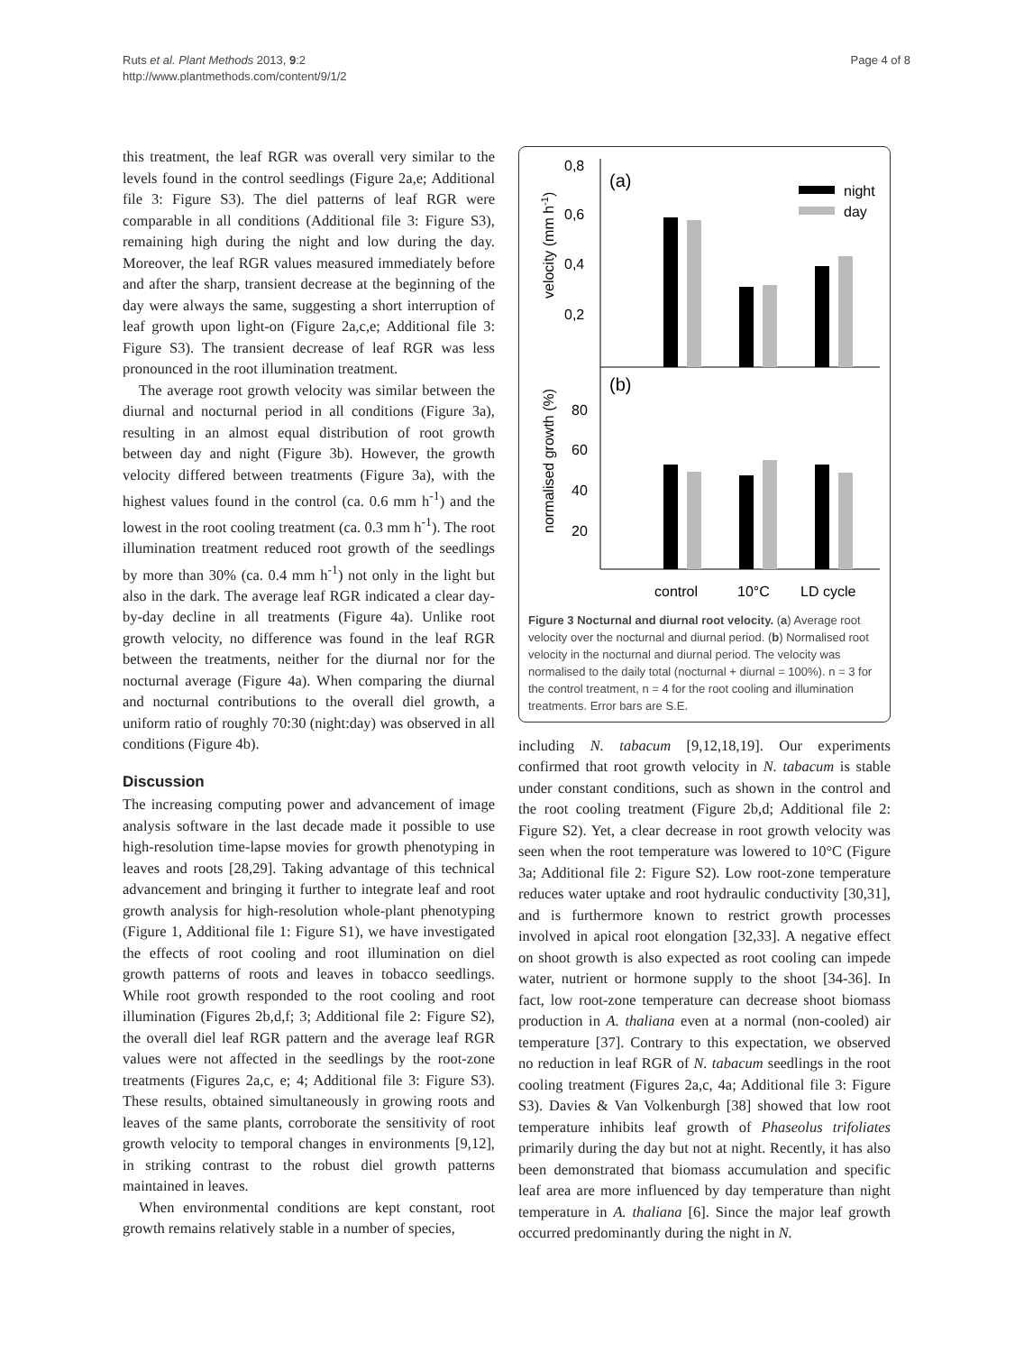Ruts et al. Plant Methods 2013, 9:2
http://www.plantmethods.com/content/9/1/2
Page 4 of 8
this treatment, the leaf RGR was overall very similar to the levels found in the control seedlings (Figure 2a,e; Additional file 3: Figure S3). The diel patterns of leaf RGR were comparable in all conditions (Additional file 3: Figure S3), remaining high during the night and low during the day. Moreover, the leaf RGR values measured immediately before and after the sharp, transient decrease at the beginning of the day were always the same, suggesting a short interruption of leaf growth upon light-on (Figure 2a,c,e; Additional file 3: Figure S3). The transient decrease of leaf RGR was less pronounced in the root illumination treatment.
The average root growth velocity was similar between the diurnal and nocturnal period in all conditions (Figure 3a), resulting in an almost equal distribution of root growth between day and night (Figure 3b). However, the growth velocity differed between treatments (Figure 3a), with the highest values found in the control (ca. 0.6 mm h<sup>-1</sup>) and the lowest in the root cooling treatment (ca. 0.3 mm h<sup>-1</sup>). The root illumination treatment reduced root growth of the seedlings by more than 30% (ca. 0.4 mm h<sup>-1</sup>) not only in the light but also in the dark. The average leaf RGR indicated a clear day-by-day decline in all treatments (Figure 4a). Unlike root growth velocity, no difference was found in the leaf RGR between the treatments, neither for the diurnal nor for the nocturnal average (Figure 4a). When comparing the diurnal and nocturnal contributions to the overall diel growth, a uniform ratio of roughly 70:30 (night:day) was observed in all conditions (Figure 4b).
Discussion
The increasing computing power and advancement of image analysis software in the last decade made it possible to use high-resolution time-lapse movies for growth phenotyping in leaves and roots [28,29]. Taking advantage of this technical advancement and bringing it further to integrate leaf and root growth analysis for high-resolution whole-plant phenotyping (Figure 1, Additional file 1: Figure S1), we have investigated the effects of root cooling and root illumination on diel growth patterns of roots and leaves in tobacco seedlings. While root growth responded to the root cooling and root illumination (Figures 2b,d,f; 3; Additional file 2: Figure S2), the overall diel leaf RGR pattern and the average leaf RGR values were not affected in the seedlings by the root-zone treatments (Figures 2a,c, e; 4; Additional file 3: Figure S3). These results, obtained simultaneously in growing roots and leaves of the same plants, corroborate the sensitivity of root growth velocity to temporal changes in environments [9,12], in striking contrast to the robust diel growth patterns maintained in leaves.
When environmental conditions are kept constant, root growth remains relatively stable in a number of species,
0,8
0,6
0,4
0,2
80
60
40
20
(a)
(b)
night
day
velocity (mm h-1)
normalised growth (%)
control
10°C
LD cycle
Figure 3 Nocturnal and diurnal root velocity. (a) Average root velocity over the nocturnal and diurnal period. (b) Normalised root velocity in the nocturnal and diurnal period. The velocity was normalised to the daily total (nocturnal + diurnal = 100%). n = 3 for the control treatment, n = 4 for the root cooling and illumination treatments. Error bars are S.E.
including N. tabacum [9,12,18,19]. Our experiments confirmed that root growth velocity in N. tabacum is stable under constant conditions, such as shown in the control and the root cooling treatment (Figure 2b,d; Additional file 2: Figure S2). Yet, a clear decrease in root growth velocity was seen when the root temperature was lowered to 10°C (Figure 3a; Additional file 2: Figure S2). Low root-zone temperature reduces water uptake and root hydraulic conductivity [30,31], and is furthermore known to restrict growth processes involved in apical root elongation [32,33]. A negative effect on shoot growth is also expected as root cooling can impede water, nutrient or hormone supply to the shoot [34-36]. In fact, low root-zone temperature can decrease shoot biomass production in A. thaliana even at a normal (non-cooled) air temperature [37]. Contrary to this expectation, we observed no reduction in leaf RGR of N. tabacum seedlings in the root cooling treatment (Figures 2a,c, 4a; Additional file 3: Figure S3). Davies & Van Volkenburgh [38] showed that low root temperature inhibits leaf growth of Phaseolus trifoliates primarily during the day but not at night. Recently, it has also been demonstrated that biomass accumulation and specific leaf area are more influenced by day temperature than night temperature in A. thaliana [6]. Since the major leaf growth occurred predominantly during the night in N.